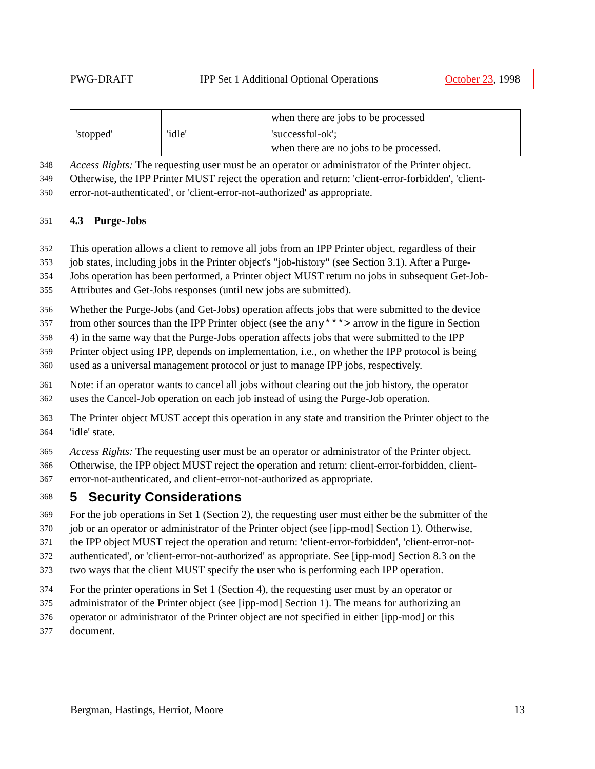PWG-DRAFT IPP Set 1 Additional Optional Operations October 23, 1998
| | | when there are jobs to be processed |
| 'stopped' | 'idle' | 'successful-ok'; when there are no jobs to be processed. |
348 Access Rights: The requesting user must be an operator or administrator of the Printer object.
349 Otherwise, the IPP Printer MUST reject the operation and return: 'client-error-forbidden', 'client-
350 error-not-authenticated', or 'client-error-not-authorized' as appropriate.
351 4.3 Purge-Jobs
352 This operation allows a client to remove all jobs from an IPP Printer object, regardless of their
353 job states, including jobs in the Printer object's "job-history" (see Section 3.1). After a Purge-
354 Jobs operation has been performed, a Printer object MUST return no jobs in subsequent Get-Job-
355 Attributes and Get-Jobs responses (until new jobs are submitted).
356 Whether the Purge-Jobs (and Get-Jobs) operation affects jobs that were submitted to the device
357 from other sources than the IPP Printer object (see the any***> arrow in the figure in Section
358 4) in the same way that the Purge-Jobs operation affects jobs that were submitted to the IPP
359 Printer object using IPP, depends on implementation, i.e., on whether the IPP protocol is being
360 used as a universal management protocol or just to manage IPP jobs, respectively.
361 Note: if an operator wants to cancel all jobs without clearing out the job history, the operator
362 uses the Cancel-Job operation on each job instead of using the Purge-Job operation.
363 The Printer object MUST accept this operation in any state and transition the Printer object to the
364 'idle' state.
365 Access Rights: The requesting user must be an operator or administrator of the Printer object.
366 Otherwise, the IPP object MUST reject the operation and return: client-error-forbidden, client-
367 error-not-authenticated, and client-error-not-authorized as appropriate.
368 5 Security Considerations
369 For the job operations in Set 1 (Section 2), the requesting user must either be the submitter of the
370 job or an operator or administrator of the Printer object (see [ipp-mod] Section 1). Otherwise,
371 the IPP object MUST reject the operation and return: 'client-error-forbidden', 'client-error-not-
372 authenticated', or 'client-error-not-authorized' as appropriate. See [ipp-mod] Section 8.3 on the
373 two ways that the client MUST specify the user who is performing each IPP operation.
374 For the printer operations in Set 1 (Section 4), the requesting user must by an operator or
375 administrator of the Printer object (see [ipp-mod] Section 1). The means for authorizing an
376 operator or administrator of the Printer object are not specified in either [ipp-mod] or this
377 document.
Bergman, Hastings, Herriot, Moore 13